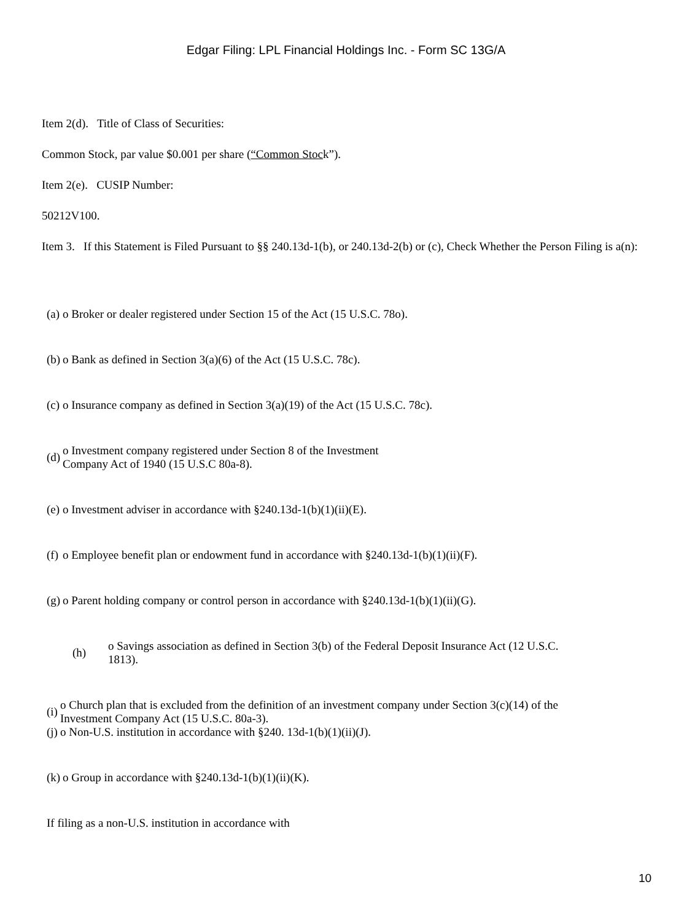Edgar Filing: LPL Financial Holdings Inc. - Form SC 13G/A
Item 2(d). Title of Class of Securities:
Common Stock, par value $0.001 per share (“Common Stock”).
Item 2(e). CUSIP Number:
50212V100.
Item 3. If this Statement is Filed Pursuant to §§ 240.13d-1(b), or 240.13d-2(b) or (c), Check Whether the Person Filing is a(n):
(a) o Broker or dealer registered under Section 15 of the Act (15 U.S.C. 78o).
(b) o Bank as defined in Section 3(a)(6) of the Act (15 U.S.C. 78c).
(c) o Insurance company as defined in Section 3(a)(19) of the Act (15 U.S.C. 78c).
(d) o Investment company registered under Section 8 of the Investment
Company Act of 1940 (15 U.S.C 80a-8).
(e) o Investment adviser in accordance with §240.13d-1(b)(1)(ii)(E).
(f) o Employee benefit plan or endowment fund in accordance with §240.13d-1(b)(1)(ii)(F).
(g) o Parent holding company or control person in accordance with §240.13d-1(b)(1)(ii)(G).
(h) o Savings association as defined in Section 3(b) of the Federal Deposit Insurance Act (12 U.S.C.
1813).
(i) o Church plan that is excluded from the definition of an investment company under Section 3(c)(14) of the
Investment Company Act (15 U.S.C. 80a-3).
(j) o Non-U.S. institution in accordance with §240. 13d-1(b)(1)(ii)(J).
(k) o Group in accordance with §240.13d-1(b)(1)(ii)(K).
If filing as a non-U.S. institution in accordance with
10